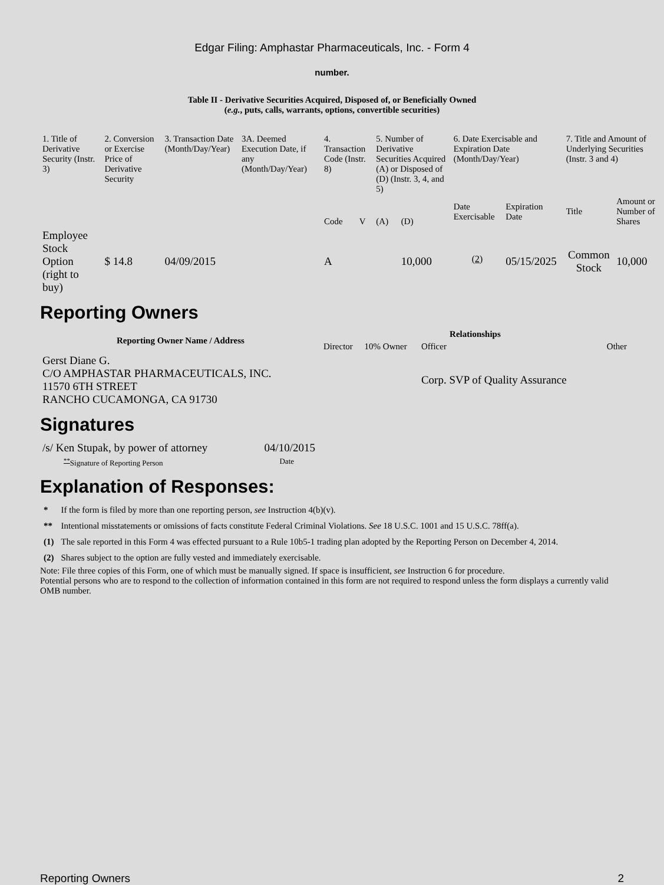Edgar Filing: Amphastar Pharmaceuticals, Inc. - Form 4
number.
Table II - Derivative Securities Acquired, Disposed of, or Beneficially Owned
(e.g., puts, calls, warrants, options, convertible securities)
| 1. Title of Derivative Security (Instr. 3) | 2. Conversion or Exercise Price of Derivative Security | 3. Transaction Date (Month/Day/Year) | 3A. Deemed Execution Date, if any (Month/Day/Year) | 4. Transaction Code (Instr. 8) | | 5. Number of Derivative Securities Acquired (A) or Disposed of (D) (Instr. 3, 4, and 5) | | 6. Date Exercisable and Expiration Date (Month/Day/Year) | | 7. Title and Amount of Underlying Securities (Instr. 3 and 4) | |
| --- | --- | --- | --- | --- | --- | --- | --- | --- | --- | --- | --- |
| | | | | Code | V | (A) | (D) | Date Exercisable | Expiration Date | Title | Amount or Number of Shares |
| Employee Stock Option (right to buy) | $ 14.8 | 04/09/2015 | | A | | | 10,000 | <sup>(2)</sup> | 05/15/2025 | Common Stock | 10,000 |
Reporting Owners
| Reporting Owner Name / Address | Relationships | | | |
| --- | --- | --- | --- | --- |
| | Director | 10% Owner | Officer | Other |
| Gerst Diane G. C/O AMPHASTAR PHARMACEUTICALS, INC. 11570 6TH STREET RANCHO CUCAMONGA, CA 91730 | | | Corp. SVP of Quality Assurance | |
Signatures
| /s/ Ken Stupak, by power of attorney | 04/10/2015 |
| <sup>**</sup> Signature of Reporting Person | Date |
Explanation of Responses:
| * | If the form is filed by more than one reporting person, see Instruction 4(b)(v). |
| ** | Intentional misstatements or omissions of facts constitute Federal Criminal Violations. See 18 U.S.C. 1001 and 15 U.S.C. 78ff(a). |
| (1) | The sale reported in this Form 4 was effected pursuant to a Rule 10b5-1 trading plan adopted by the Reporting Person on December 4, 2014. |
| (2) | Shares subject to the option are fully vested and immediately exercisable. |
Note: File three copies of this Form, one of which must be manually signed. If space is insufficient, see Instruction 6 for procedure.
Potential persons who are to respond to the collection of information contained in this form are not required to respond unless the form displays a currently valid OMB number.
Reporting Owners 2